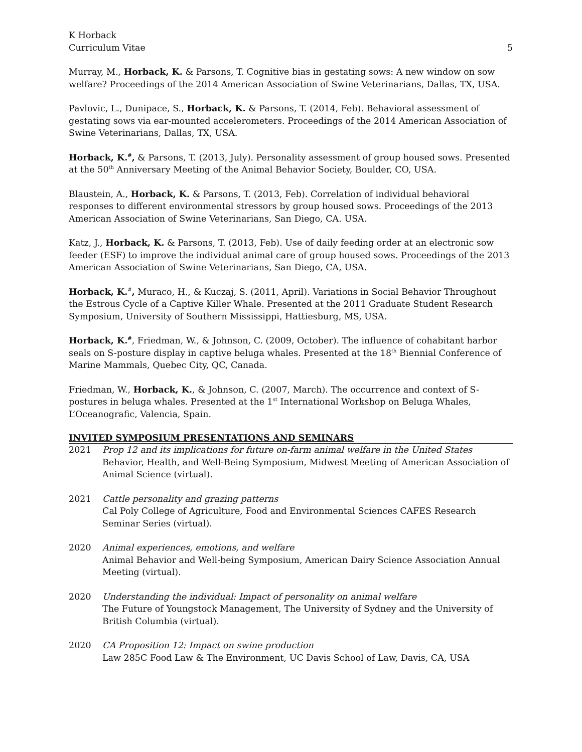K Horback
Curriculum Vitae
5
Murray, M., Horback, K. & Parsons, T. Cognitive bias in gestating sows: A new window on sow welfare? Proceedings of the 2014 American Association of Swine Veterinarians, Dallas, TX, USA.
Pavlovic, L., Dunipace, S., Horback, K. & Parsons, T. (2014, Feb). Behavioral assessment of gestating sows via ear-mounted accelerometers. Proceedings of the 2014 American Association of Swine Veterinarians, Dallas, TX, USA.
Horback, K.<sup>#</sup>, & Parsons, T. (2013, July). Personality assessment of group housed sows. Presented at the 50<sup>th</sup> Anniversary Meeting of the Animal Behavior Society, Boulder, CO, USA.
Blaustein, A., Horback, K. & Parsons, T. (2013, Feb). Correlation of individual behavioral responses to different environmental stressors by group housed sows. Proceedings of the 2013 American Association of Swine Veterinarians, San Diego, CA. USA.
Katz, J., Horback, K. & Parsons, T. (2013, Feb). Use of daily feeding order at an electronic sow feeder (ESF) to improve the individual animal care of group housed sows. Proceedings of the 2013 American Association of Swine Veterinarians, San Diego, CA, USA.
Horback, K.<sup>#</sup>, Muraco, H., & Kuczaj, S. (2011, April). Variations in Social Behavior Throughout the Estrous Cycle of a Captive Killer Whale. Presented at the 2011 Graduate Student Research Symposium, University of Southern Mississippi, Hattiesburg, MS, USA.
Horback, K.<sup>#</sup>, Friedman, W., & Johnson, C. (2009, October). The influence of cohabitant harbor seals on S-posture display in captive beluga whales. Presented at the 18<sup>th</sup> Biennial Conference of Marine Mammals, Quebec City, QC, Canada.
Friedman, W., Horback, K., & Johnson, C. (2007, March). The occurrence and context of S-postures in beluga whales. Presented at the 1<sup>st</sup> International Workshop on Beluga Whales, L’Oceanografic, Valencia, Spain.
INVITED SYMPOSIUM PRESENTATIONS AND SEMINARS
2021 Prop 12 and its implications for future on-farm animal welfare in the United States
Behavior, Health, and Well-Being Symposium, Midwest Meeting of American Association of Animal Science (virtual).
2021 Cattle personality and grazing patterns
Cal Poly College of Agriculture, Food and Environmental Sciences CAFES Research Seminar Series (virtual).
2020 Animal experiences, emotions, and welfare
Animal Behavior and Well-being Symposium, American Dairy Science Association Annual Meeting (virtual).
2020 Understanding the individual: Impact of personality on animal welfare
The Future of Youngstock Management, The University of Sydney and the University of British Columbia (virtual).
2020 CA Proposition 12: Impact on swine production
Law 285C Food Law & The Environment, UC Davis School of Law, Davis, CA, USA